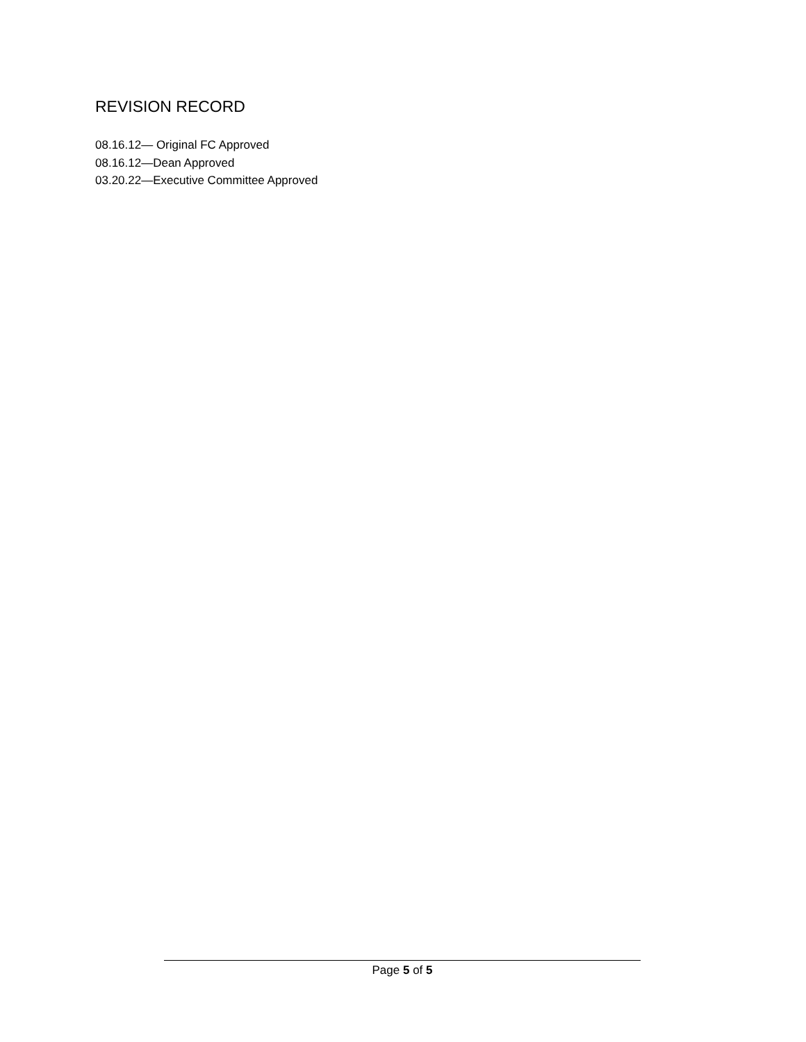REVISION RECORD
08.16.12— Original FC Approved
08.16.12—Dean Approved
03.20.22—Executive Committee Approved
Page 5 of 5